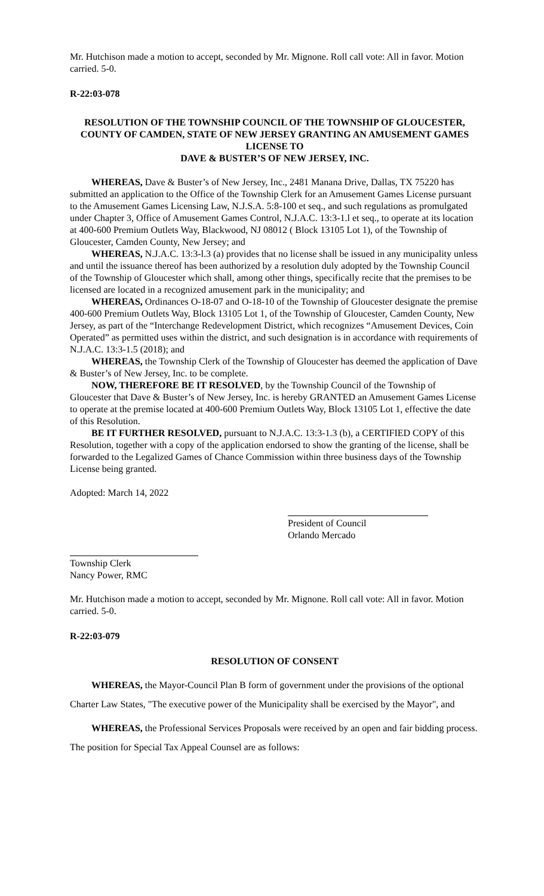Mr. Hutchison made a motion to accept, seconded by Mr. Mignone. Roll call vote: All in favor. Motion carried. 5-0.
R-22:03-078
RESOLUTION OF THE TOWNSHIP COUNCIL OF THE TOWNSHIP OF GLOUCESTER, COUNTY OF CAMDEN, STATE OF NEW JERSEY GRANTING AN AMUSEMENT GAMES LICENSE TO
DAVE & BUSTER’S OF NEW JERSEY, INC.
WHEREAS, Dave & Buster’s of New Jersey, Inc., 2481 Manana Drive, Dallas, TX 75220 has submitted an application to the Office of the Township Clerk for an Amusement Games License pursuant to the Amusement Games Licensing Law, N.J.S.A. 5:8-100 et seq., and such regulations as promulgated under Chapter 3, Office of Amusement Games Control, N.J.A.C. 13:3-1.l et seq., to operate at its location at 400-600 Premium Outlets Way, Blackwood, NJ 08012 ( Block 13105 Lot 1), of the Township of Gloucester, Camden County, New Jersey; and
WHEREAS, N.J.A.C. 13:3-l.3 (a) provides that no license shall be issued in any municipality unless and until the issuance thereof has been authorized by a resolution duly adopted by the Township Council of the Township of Gloucester which shall, among other things, specifically recite that the premises to be licensed are located in a recognized amusement park in the municipality; and
WHEREAS, Ordinances O-18-07 and O-18-10 of the Township of Gloucester designate the premise 400-600 Premium Outlets Way, Block 13105 Lot 1, of the Township of Gloucester, Camden County, New Jersey, as part of the “Interchange Redevelopment District, which recognizes “Amusement Devices, Coin Operated” as permitted uses within the district, and such designation is in accordance with requirements of N.J.A.C. 13:3-1.5 (2018); and
WHEREAS, the Township Clerk of the Township of Gloucester has deemed the application of Dave & Buster’s of New Jersey, Inc. to be complete.
NOW, THEREFORE BE IT RESOLVED, by the Township Council of the Township of Gloucester that Dave & Buster’s of New Jersey, Inc. is hereby GRANTED an Amusement Games License to operate at the premise located at 400-600 Premium Outlets Way, Block 13105 Lot 1, effective the date of this Resolution.
BE IT FURTHER RESOLVED, pursuant to N.J.A.C. 13:3-1.3 (b), a CERTIFIED COPY of this Resolution, together with a copy of the application endorsed to show the granting of the license, shall be forwarded to the Legalized Games of Chance Commission within three business days of the Township License being granted.
Adopted: March 14, 2022
President of Council
Orlando Mercado
Township Clerk
Nancy Power, RMC
Mr. Hutchison made a motion to accept, seconded by Mr. Mignone. Roll call vote: All in favor. Motion carried. 5-0.
R-22:03-079
RESOLUTION OF CONSENT
WHEREAS, the Mayor-Council Plan B form of government under the provisions of the optional Charter Law States, "The executive power of the Municipality shall be exercised by the Mayor", and
WHEREAS, the Professional Services Proposals were received by an open and fair bidding process. The position for Special Tax Appeal Counsel are as follows: